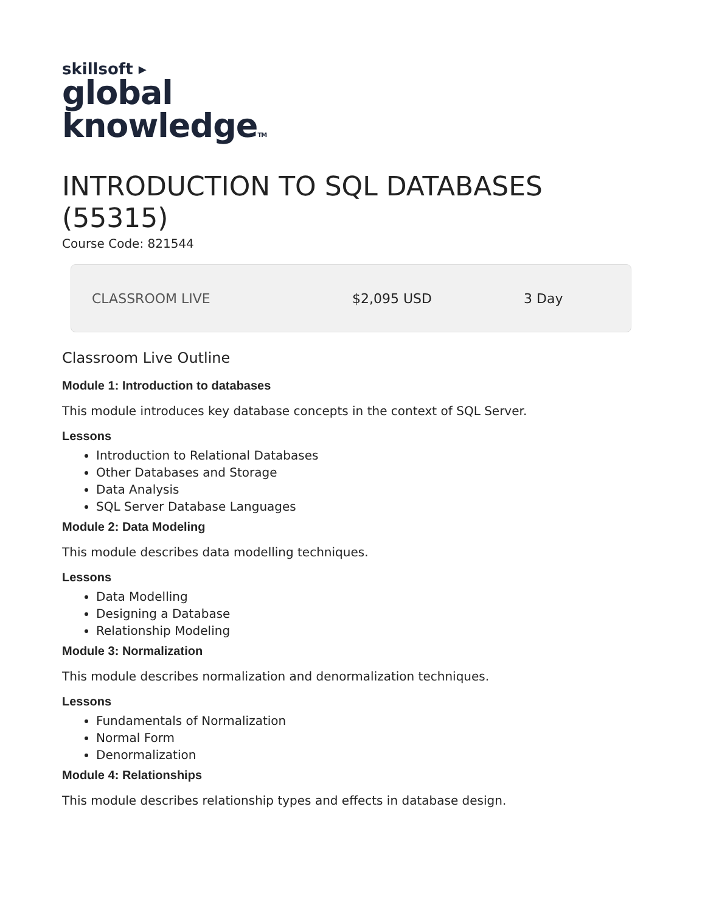skillsoft ▸
global
knowledgeTM
INTRODUCTION TO SQL DATABASES (55315)
Course Code: 821544
CLASSROOM LIVE $2,095 USD 3 Day
Classroom Live Outline
Module 1: Introduction to databases
This module introduces key database concepts in the context of SQL Server.
Lessons
Introduction to Relational Databases
Other Databases and Storage
Data Analysis
SQL Server Database Languages
Module 2: Data Modeling
This module describes data modelling techniques.
Lessons
Data Modelling
Designing a Database
Relationship Modeling
Module 3: Normalization
This module describes normalization and denormalization techniques.
Lessons
Fundamentals of Normalization
Normal Form
Denormalization
Module 4: Relationships
This module describes relationship types and effects in database design.